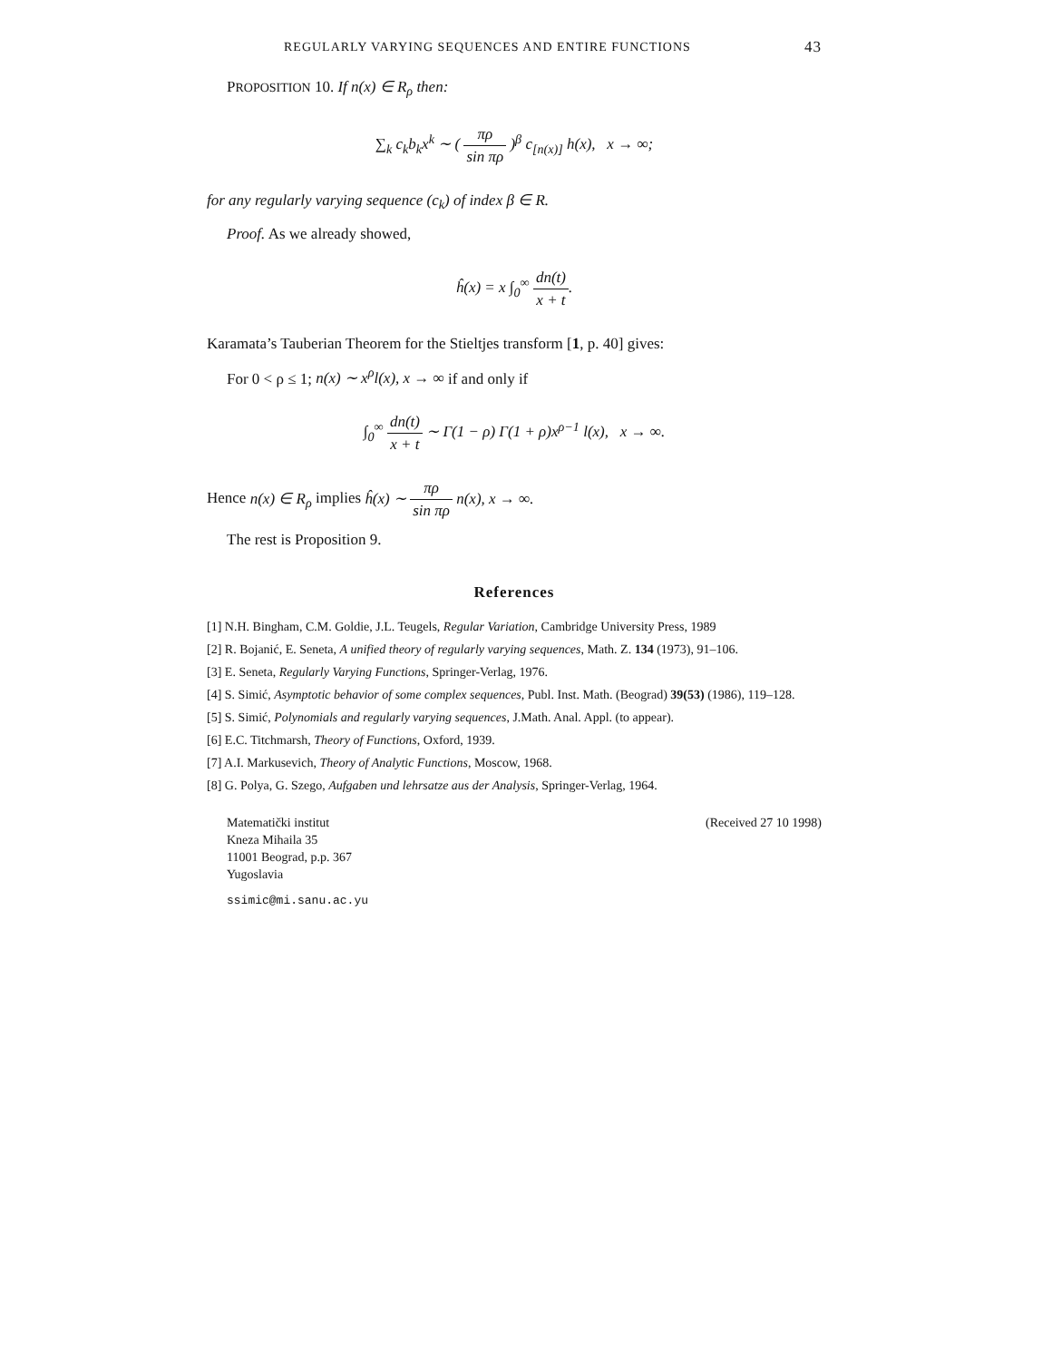REGULARLY VARYING SEQUENCES AND ENTIRE FUNCTIONS 43
PROPOSITION 10. If n(x) ∈ R<sub>ρ</sub> then:
∑<sub>k</sub> c<sub>k</sub>b<sub>k</sub>x<sup>k</sup> ∼ ( πρ sin πρ )<sup>β</sup> c<sub>[n(x)]</sub> h(x), x → ∞;
for any regularly varying sequence (c<sub>k</sub>) of index β ∈ R.
Proof. As we already showed,
ĥ(x) = x ∫<sub>0</sub><sup>∞</sup> dn(t) x + t.
Karamata’s Tauberian Theorem for the Stieltjes transform [1, p. 40] gives:
For 0 < ρ ≤ 1; n(x) ∼ x<sup>ρ</sup>l(x), x → ∞ if and only if
∫<sub>0</sub><sup>∞</sup> dn(t) x + t ∼ Γ(1 − ρ) Γ(1 + ρ)x<sup>ρ−1</sup> l(x), x → ∞.
Hence n(x) ∈ R<sub>ρ</sub> implies ĥ(x) ∼ πρ sin πρ n(x), x → ∞.
The rest is Proposition 9.
References
[1] N.H. Bingham, C.M. Goldie, J.L. Teugels, Regular Variation, Cambridge University Press, 1989
[2] R. Bojanić, E. Seneta, A unified theory of regularly varying sequences, Math. Z. 134 (1973), 91–106.
[3] E. Seneta, Regularly Varying Functions, Springer-Verlag, 1976.
[4] S. Simić, Asymptotic behavior of some complex sequences, Publ. Inst. Math. (Beograd) 39(53) (1986), 119–128.
[5] S. Simić, Polynomials and regularly varying sequences, J.Math. Anal. Appl. (to appear).
[6] E.C. Titchmarsh, Theory of Functions, Oxford, 1939.
[7] A.I. Markusevich, Theory of Analytic Functions, Moscow, 1968.
[8] G. Polya, G. Szego, Aufgaben und lehrsatze aus der Analysis, Springer-Verlag, 1964.
Matematički institut
Kneza Mihaila 35
11001 Beograd, p.p. 367
Yugoslavia
(Received 27 10 1998)
ssimic@mi.sanu.ac.yu